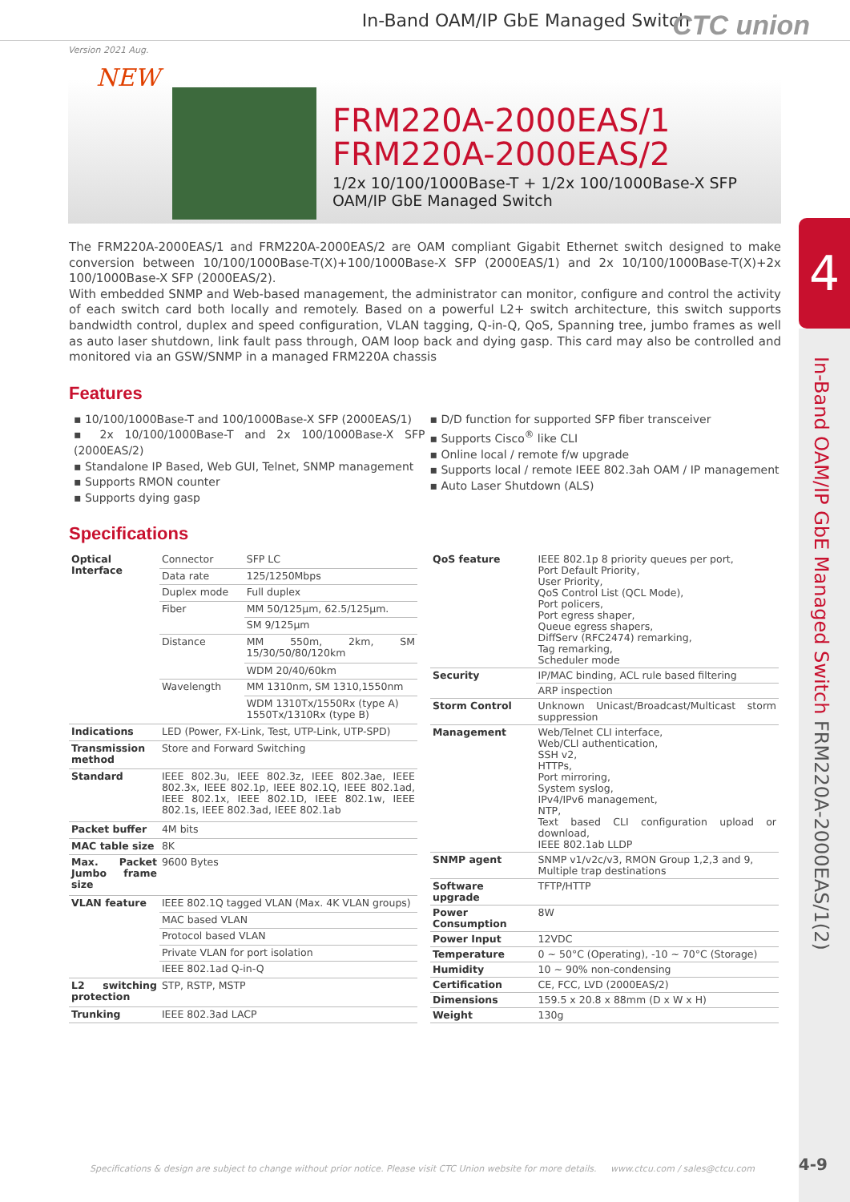In-Band OAM/IP GbE Managed Switch
CTC union
Version 2021 Aug.
NEW
FRM220A-2000EAS/1
FRM220A-2000EAS/2
1/2x 10/100/1000Base-T + 1/2x 100/1000Base-X SFP
OAM/IP GbE Managed Switch
4
In-Band OAM/IP GbE Managed Switch FRM220A-2000EAS/1(2)
The FRM220A-2000EAS/1 and FRM220A-2000EAS/2 are OAM compliant Gigabit Ethernet switch designed to make conversion between 10/100/1000Base-T(X)+100/1000Base-X SFP (2000EAS/1) and 2x 10/100/1000Base-T(X)+2x 100/1000Base-X SFP (2000EAS/2).
With embedded SNMP and Web-based management, the administrator can monitor, configure and control the activity of each switch card both locally and remotely. Based on a powerful L2+ switch architecture, this switch supports bandwidth control, duplex and speed configuration, VLAN tagging, Q-in-Q, QoS, Spanning tree, jumbo frames as well as auto laser shutdown, link fault pass through, OAM loop back and dying gasp. This card may also be controlled and monitored via an GSW/SNMP in a managed FRM220A chassis
Features
▪ 10/100/1000Base-T and 100/1000Base-X SFP (2000EAS/1)
▪ 2x 10/100/1000Base-T and 2x 100/1000Base-X SFP (2000EAS/2)
▪ Standalone IP Based, Web GUI, Telnet, SNMP management
▪ Supports RMON counter
▪ Supports dying gasp
▪ D/D function for supported SFP fiber transceiver
▪ Supports Cisco<sup>®</sup> like CLI
▪ Online local / remote f/w upgrade
▪ Supports local / remote IEEE 802.3ah OAM / IP management
▪ Auto Laser Shutdown (ALS)
Specifications
| Optical Interface | Connector | SFP LC |
| | Data rate | 125/1250Mbps |
| | Duplex mode | Full duplex |
| | Fiber | MM 50/125μm, 62.5/125μm. |
| | | SM 9/125μm |
| | Distance | MM 550m, 2km, SM 15/30/50/80/120km |
| | | WDM 20/40/60km |
| | Wavelength | MM 1310nm, SM 1310,1550nm |
| | | WDM 1310Tx/1550Rx (type A) 1550Tx/1310Rx (type B) |
| Indications | LED (Power, FX-Link, Test, UTP-Link, UTP-SPD) | |
| Transmission method | Store and Forward Switching | |
| Standard | IEEE 802.3u, IEEE 802.3z, IEEE 802.3ae, IEEE 802.3x, IEEE 802.1p, IEEE 802.1Q, IEEE 802.1ad, IEEE 802.1x, IEEE 802.1D, IEEE 802.1w, IEEE 802.1s, IEEE 802.3ad, IEEE 802.1ab | |
| Packet buffer | 4M bits | |
| MAC table size | 8K | |
| Max. Packet Jumbo frame size | 9600 Bytes | |
| VLAN feature | IEEE 802.1Q tagged VLAN (Max. 4K VLAN groups) | |
| | MAC based VLAN | |
| | Protocol based VLAN | |
| | Private VLAN for port isolation | |
| | IEEE 802.1ad Q-in-Q | |
| L2 switching protection | STP, RSTP, MSTP | |
| Trunking | IEEE 802.3ad LACP | |
| QoS feature | IEEE 802.1p 8 priority queues per port, Port Default Priority, User Priority, QoS Control List (QCL Mode), Port policers, Port egress shaper, Queue egress shapers, DiffServ (RFC2474) remarking, Tag remarking, Scheduler mode |
| Security | IP/MAC binding, ACL rule based filtering |
| | ARP inspection |
| Storm Control | Unknown Unicast/Broadcast/Multicast storm suppression |
| Management | Web/Telnet CLI interface, Web/CLI authentication, SSH v2, HTTPs, Port mirroring, System syslog, IPv4/IPv6 management, NTP, Text based CLI configuration upload or download, IEEE 802.1ab LLDP |
| SNMP agent | SNMP v1/v2c/v3, RMON Group 1,2,3 and 9, Multiple trap destinations |
| Software upgrade | TFTP/HTTP |
| Power Consumption | 8W |
| Power Input | 12VDC |
| Temperature | 0 ~ 50°C (Operating), -10 ~ 70°C (Storage) |
| Humidity | 10 ~ 90% non-condensing |
| Certification | CE, FCC, LVD (2000EAS/2) |
| Dimensions | 159.5 x 20.8 x 88mm (D x W x H) |
| Weight | 130g |
Specifications & design are subject to change without prior notice. Please visit CTC Union website for more details. www.ctcu.com / sales@ctcu.com
4-9